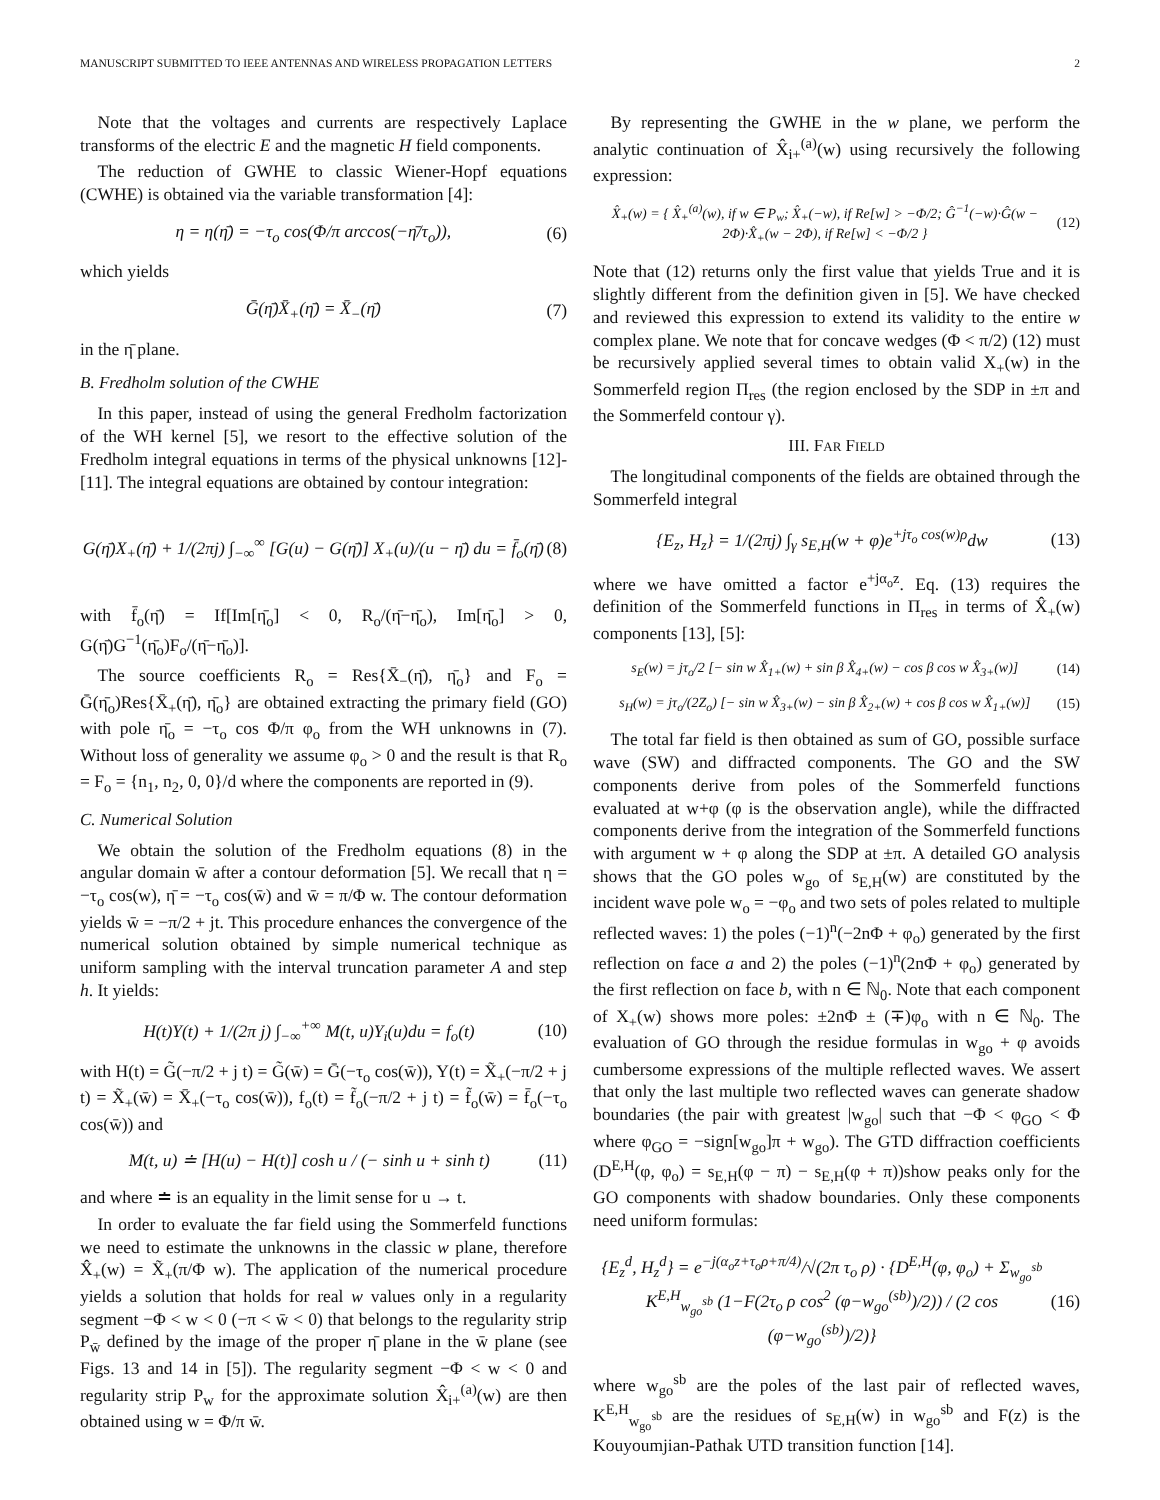MANUSCRIPT SUBMITTED TO IEEE ANTENNAS AND WIRELESS PROPAGATION LETTERS 2
Note that the voltages and currents are respectively Laplace transforms of the electric E and the magnetic H field components.
The reduction of GWHE to classic Wiener-Hopf equations (CWHE) is obtained via the variable transformation [4]:
η = η(η̄) = −τ<sub>o</sub> cos(Φ/π arccos(−η̄/τ<sub>o</sub>)), (6)
which yields
Ḡ(η̄)X̄<sub>+</sub>(η̄) = X̄<sub>−</sub>(η̄) (7)
in the η̄ plane.
B. Fredholm solution of the CWHE
In this paper, instead of using the general Fredholm factorization of the WH kernel [5], we resort to the effective solution of the Fredholm integral equations in terms of the physical unknowns [12]-[11]. The integral equations are obtained by contour integration:
G(η̄)X<sub>+</sub>(η̄) + 1/(2πj) ∫<sub>−∞</sub><sup>∞</sup> [G(u) − G(η̄)] X<sub>+</sub>(u)/(u − η̄) du = f̄<sub>o</sub>(η̄) (8)
with f̄<sub>o</sub>(η̄) = If[Im[η̄<sub>o</sub>] < 0, R<sub>o</sub>/(η̄−η̄<sub>o</sub>), Im[η̄<sub>o</sub>] > 0, G(η̄)G<sup>−1</sup>(η̄<sub>o</sub>)F<sub>o</sub>/(η̄−η̄<sub>o</sub>)].
The source coefficients R<sub>o</sub> = Res{X̄<sub>−</sub>(η̄), η̄<sub>o</sub>} and F<sub>o</sub> = Ḡ(η̄<sub>o</sub>)Res{X̄<sub>+</sub>(η̄), η̄<sub>o</sub>} are obtained extracting the primary field (GO) with pole η̄<sub>o</sub> = −τ<sub>o</sub> cos Φ/π φ<sub>o</sub> from the WH unknowns in (7). Without loss of generality we assume φ<sub>o</sub> > 0 and the result is that R<sub>o</sub> = F<sub>o</sub> = {n<sub>1</sub>, n<sub>2</sub>, 0, 0}/d where the components are reported in (9).
C. Numerical Solution
We obtain the solution of the Fredholm equations (8) in the angular domain w̄ after a contour deformation [5]. We recall that η = −τ<sub>o</sub> cos(w), η̄ = −τ<sub>o</sub> cos(w̄) and w̄ = π/Φ w. The contour deformation yields w̄ = −π/2 + jt. This procedure enhances the convergence of the numerical solution obtained by simple numerical technique as uniform sampling with the interval truncation parameter A and step h. It yields:
H(t)Y(t) + 1/(2π j) ∫<sub>−∞</sub><sup>+∞</sup> M(t, u)Y<sub>i</sub>(u)du = f<sub>o</sub>(t) (10)
with H(t) = G̃(−π/2 + j t) = G̃(w̄) = Ḡ(−τ<sub>o</sub> cos(w̄)), Y(t) = X̃<sub>+</sub>(−π/2 + j t) = X̃<sub>+</sub>(w̄) = X̄<sub>+</sub>(−τ<sub>o</sub> cos(w̄)), f<sub>o</sub>(t) = f̃<sub>o</sub>(−π/2 + j t) = f̃<sub>o</sub>(w̄) = f̄<sub>o</sub>(−τ<sub>o</sub> cos(w̄)) and
M(t, u) ≐ [H(u) − H(t)] cosh u / (− sinh u + sinh t) (11)
and where ≐ is an equality in the limit sense for u → t.
In order to evaluate the far field using the Sommerfeld functions we need to estimate the unknowns in the classic w plane, therefore X̂<sub>+</sub>(w) = X̃<sub>+</sub>(π/Φ w). The application of the numerical procedure yields a solution that holds for real w values only in a regularity segment −Φ < w < 0 (−π < w̄ < 0) that belongs to the regularity strip P<sub>w̄</sub> defined by the image of the proper η̄ plane in the w̄ plane (see Figs. 13 and 14 in [5]). The regularity segment −Φ < w < 0 and regularity strip P<sub>w</sub> for the approximate solution X̂<sub>i+</sub><sup>(a)</sup>(w) are then obtained using w = Φ/π w̄.
By representing the GWHE in the w plane, we perform the analytic continuation of X̂<sub>i+</sub><sup>(a)</sup>(w) using recursively the following expression:
X̂<sub>+</sub>(w) = { X̂<sub>+</sub><sup>(a)</sup>(w), if w ∈ P<sub>w</sub>; X̂<sub>+</sub>(−w), if Re[w] > −Φ/2; Ĝ<sup>−1</sup>(−w)·Ĝ(w − 2Φ)·X̂<sub>+</sub>(w − 2Φ), if Re[w] < −Φ/2 } (12)
Note that (12) returns only the first value that yields True and it is slightly different from the definition given in [5]. We have checked and reviewed this expression to extend its validity to the entire w complex plane. We note that for concave wedges (Φ < π/2) (12) must be recursively applied several times to obtain valid X<sub>+</sub>(w) in the Sommerfeld region Π<sub>res</sub> (the region enclosed by the SDP in ±π and the Sommerfeld contour γ).
III. FAR FIELD
The longitudinal components of the fields are obtained through the Sommerfeld integral
{E<sub>z</sub>, H<sub>z</sub>} = 1/(2πj) ∫<sub>γ</sub> s<sub>E,H</sub>(w + φ)e<sup>+jτ<sub>o</sub> cos(w)ρ</sup>dw (13)
where we have omitted a factor e<sup>+jα<sub>o</sub>z</sup>. Eq. (13) requires the definition of the Sommerfeld functions in Π<sub>res</sub> in terms of X̂<sub>+</sub>(w) components [13], [5]:
s<sub>E</sub>(w) = jτ<sub>o</sub>/2 [− sin w X̂<sub>1+</sub>(w) + sin β X̂<sub>4+</sub>(w) − cos β cos w X̂<sub>3+</sub>(w)] (14)
s<sub>H</sub>(w) = jτ<sub>o</sub>/(2Z<sub>o</sub>) [− sin w X̂<sub>3+</sub>(w) − sin β X̂<sub>2+</sub>(w) + cos β cos w X̂<sub>1+</sub>(w)] (15)
The total far field is then obtained as sum of GO, possible surface wave (SW) and diffracted components. The GO and the SW components derive from poles of the Sommerfeld functions evaluated at w+φ (φ is the observation angle), while the diffracted components derive from the integration of the Sommerfeld functions with argument w + φ along the SDP at ±π. A detailed GO analysis shows that the GO poles w<sub>go</sub> of s<sub>E,H</sub>(w) are constituted by the incident wave pole w<sub>o</sub> = −φ<sub>o</sub> and two sets of poles related to multiple reflected waves: 1) the poles (−1)<sup>n</sup>(−2nΦ + φ<sub>o</sub>) generated by the first reflection on face a and 2) the poles (−1)<sup>n</sup>(2nΦ + φ<sub>o</sub>) generated by the first reflection on face b, with n ∈ ℕ<sub>0</sub>. Note that each component of X<sub>+</sub>(w) shows more poles: ±2nΦ ± (∓)φ<sub>o</sub> with n ∈ ℕ<sub>0</sub>. The evaluation of GO through the residue formulas in w<sub>go</sub> + φ avoids cumbersome expressions of the multiple reflected waves. We assert that only the last multiple two reflected waves can generate shadow boundaries (the pair with greatest |w<sub>go</sub>| such that −Φ < φ<sub>GO</sub> < Φ where φ<sub>GO</sub> = −sign[w<sub>go</sub>]π + w<sub>go</sub>). The GTD diffraction coefficients (D<sup>E,H</sup>(φ, φ<sub>o</sub>) = s<sub>E,H</sub>(φ − π) − s<sub>E,H</sub>(φ + π))show peaks only for the GO components with shadow boundaries. Only these components need uniform formulas:
{E<sub>z</sub><sup>d</sup>, H<sub>z</sub><sup>d</sup>} = e<sup>−j(α<sub>o</sub>z+τ<sub>o</sub>ρ+π/4)</sup>/√(2π τ<sub>o</sub> ρ) · {D<sup>E,H</sup>(φ, φ<sub>o</sub>) + Σ<sub>w<sub>go</sub><sup>sb</sup></sub> K<sup>E,H</sup><sub>w<sub>go</sub><sup>sb</sup></sub> (1−F(2τ<sub>o</sub> ρ cos<sup>2</sup> (φ−w<sub>go</sub><sup>(sb)</sup>)/2)) / (2 cos (φ−w<sub>go</sub><sup>(sb)</sup>)/2)} (16)
where w<sub>go</sub><sup>sb</sup> are the poles of the last pair of reflected waves, K<sup>E,H</sup><sub>w<sub>go</sub><sup>sb</sup></sub> are the residues of s<sub>E,H</sub>(w) in w<sub>go</sub><sup>sb</sup> and F(z) is the Kouyoumjian-Pathak UTD transition function [14].